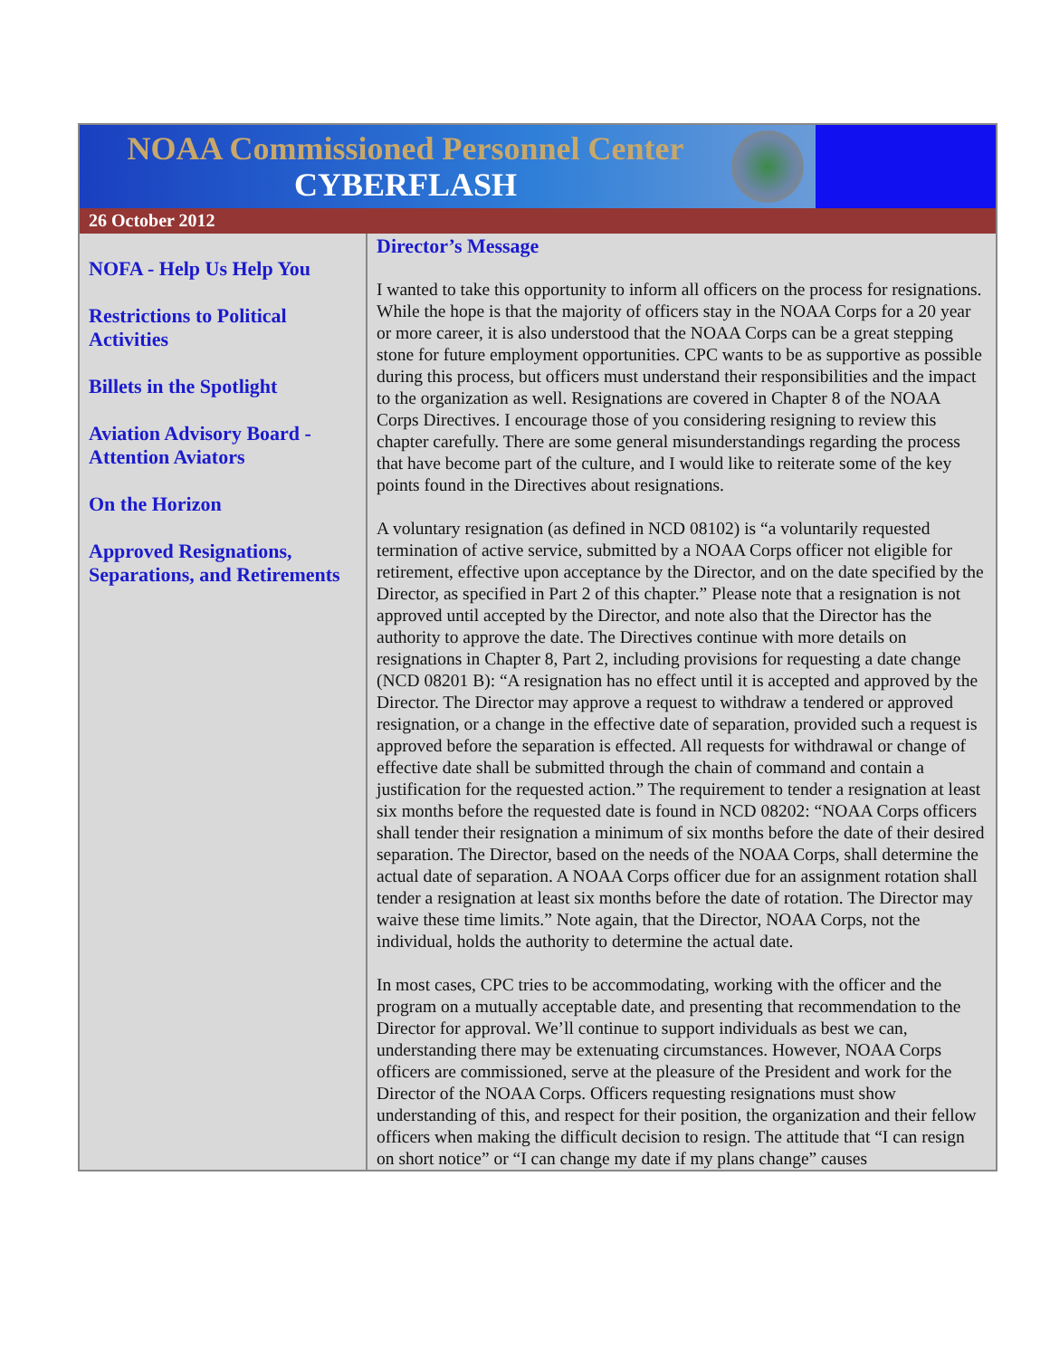NOAA Commissioned Personnel Center
CYBERFLASH
26 October 2012
NOFA - Help Us Help You
Restrictions to Political Activities
Billets in the Spotlight
Aviation Advisory Board - Attention Aviators
On the Horizon
Approved Resignations, Separations, and Retirements
Director’s Message
I wanted to take this opportunity to inform all officers on the process for resignations. While the hope is that the majority of officers stay in the NOAA Corps for a 20 year or more career, it is also understood that the NOAA Corps can be a great stepping stone for future employment opportunities. CPC wants to be as supportive as possible during this process, but officers must understand their responsibilities and the impact to the organization as well. Resignations are covered in Chapter 8 of the NOAA Corps Directives. I encourage those of you considering resigning to review this chapter carefully. There are some general misunderstandings regarding the process that have become part of the culture, and I would like to reiterate some of the key points found in the Directives about resignations.
A voluntary resignation (as defined in NCD 08102) is “a voluntarily requested termination of active service, submitted by a NOAA Corps officer not eligible for retirement, effective upon acceptance by the Director, and on the date specified by the Director, as specified in Part 2 of this chapter.” Please note that a resignation is not approved until accepted by the Director, and note also that the Director has the authority to approve the date. The Directives continue with more details on resignations in Chapter 8, Part 2, including provisions for requesting a date change (NCD 08201 B): “A resignation has no effect until it is accepted and approved by the Director. The Director may approve a request to withdraw a tendered or approved resignation, or a change in the effective date of separation, provided such a request is approved before the separation is effected. All requests for withdrawal or change of effective date shall be submitted through the chain of command and contain a justification for the requested action.” The requirement to tender a resignation at least six months before the requested date is found in NCD 08202: “NOAA Corps officers shall tender their resignation a minimum of six months before the date of their desired separation. The Director, based on the needs of the NOAA Corps, shall determine the actual date of separation. A NOAA Corps officer due for an assignment rotation shall tender a resignation at least six months before the date of rotation. The Director may waive these time limits.” Note again, that the Director, NOAA Corps, not the individual, holds the authority to determine the actual date.
In most cases, CPC tries to be accommodating, working with the officer and the program on a mutually acceptable date, and presenting that recommendation to the Director for approval. We’ll continue to support individuals as best we can, understanding there may be extenuating circumstances. However, NOAA Corps officers are commissioned, serve at the pleasure of the President and work for the Director of the NOAA Corps. Officers requesting resignations must show understanding of this, and respect for their position, the organization and their fellow officers when making the difficult decision to resign. The attitude that “I can resign on short notice” or “I can change my date if my plans change” causes